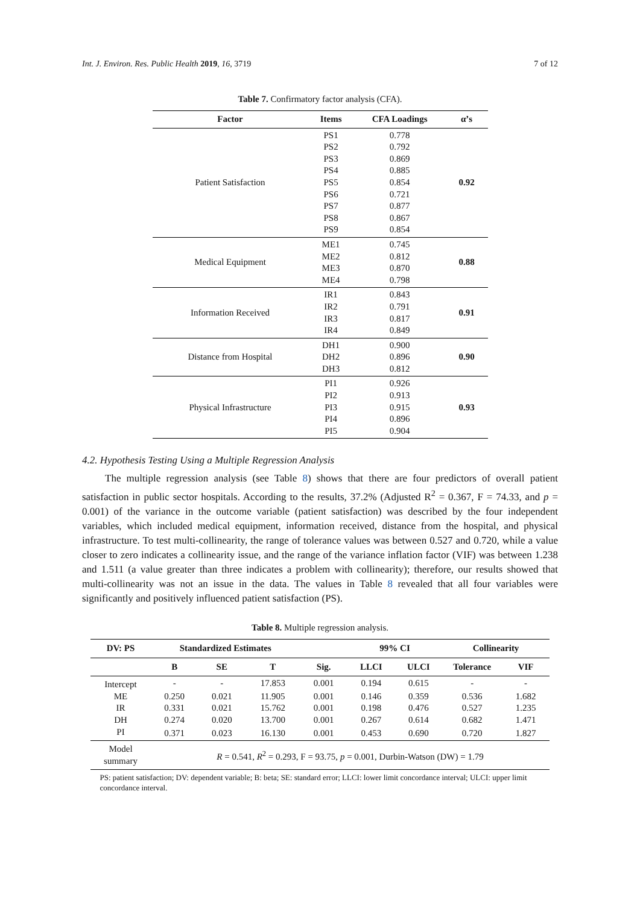Int. J. Environ. Res. Public Health 2019, 16, 3719 7 of 12
Table 7. Confirmatory factor analysis (CFA).
| Factor | Items | CFA Loadings | α’s |
| --- | --- | --- | --- |
| Patient Satisfaction | PS1 PS2 PS3 PS4 PS5 PS6 PS7 PS8 PS9 | 0.778 0.792 0.869 0.885 0.854 0.721 0.877 0.867 0.854 | 0.92 |
| Medical Equipment | ME1 ME2 ME3 ME4 | 0.745 0.812 0.870 0.798 | 0.88 |
| Information Received | IR1 IR2 IR3 IR4 | 0.843 0.791 0.817 0.849 | 0.91 |
| Distance from Hospital | DH1 DH2 DH3 | 0.900 0.896 0.812 | 0.90 |
| Physical Infrastructure | PI1 PI2 PI3 PI4 PI5 | 0.926 0.913 0.915 0.896 0.904 | 0.93 |
4.2. Hypothesis Testing Using a Multiple Regression Analysis
The multiple regression analysis (see Table 8) shows that there are four predictors of overall patient satisfaction in public sector hospitals. According to the results, 37.2% (Adjusted R<sup>2</sup> = 0.367, F = 74.33, and p = 0.001) of the variance in the outcome variable (patient satisfaction) was described by the four independent variables, which included medical equipment, information received, distance from the hospital, and physical infrastructure. To test multi-collinearity, the range of tolerance values was between 0.527 and 0.720, while a value closer to zero indicates a collinearity issue, and the range of the variance inflation factor (VIF) was between 1.238 and 1.511 (a value greater than three indicates a problem with collinearity); therefore, our results showed that multi-collinearity was not an issue in the data. The values in Table 8 revealed that all four variables were significantly and positively influenced patient satisfaction (PS).
Table 8. Multiple regression analysis.
| DV: PS | Standardized Estimates | | | | 99% CI | | Collinearity | |
| --- | --- | --- | --- | --- | --- | --- | --- | --- |
| | B | SE | T | Sig. | LLCI | ULCI | Tolerance | VIF |
| Intercept | - | - | 17.853 | 0.001 | 0.194 | 0.615 | - | - |
| ME | 0.250 | 0.021 | 11.905 | 0.001 | 0.146 | 0.359 | 0.536 | 1.682 |
| IR | 0.331 | 0.021 | 15.762 | 0.001 | 0.198 | 0.476 | 0.527 | 1.235 |
| DH | 0.274 | 0.020 | 13.700 | 0.001 | 0.267 | 0.614 | 0.682 | 1.471 |
| PI | 0.371 | 0.023 | 16.130 | 0.001 | 0.453 | 0.690 | 0.720 | 1.827 |
| Model summary | R = 0.541, R<sup>2</sup> = 0.293, F = 93.75, p = 0.001, Durbin-Watson (DW) = 1.79 | | | | | | | |
PS: patient satisfaction; DV: dependent variable; B: beta; SE: standard error; LLCI: lower limit concordance interval; ULCI: upper limit concordance interval.